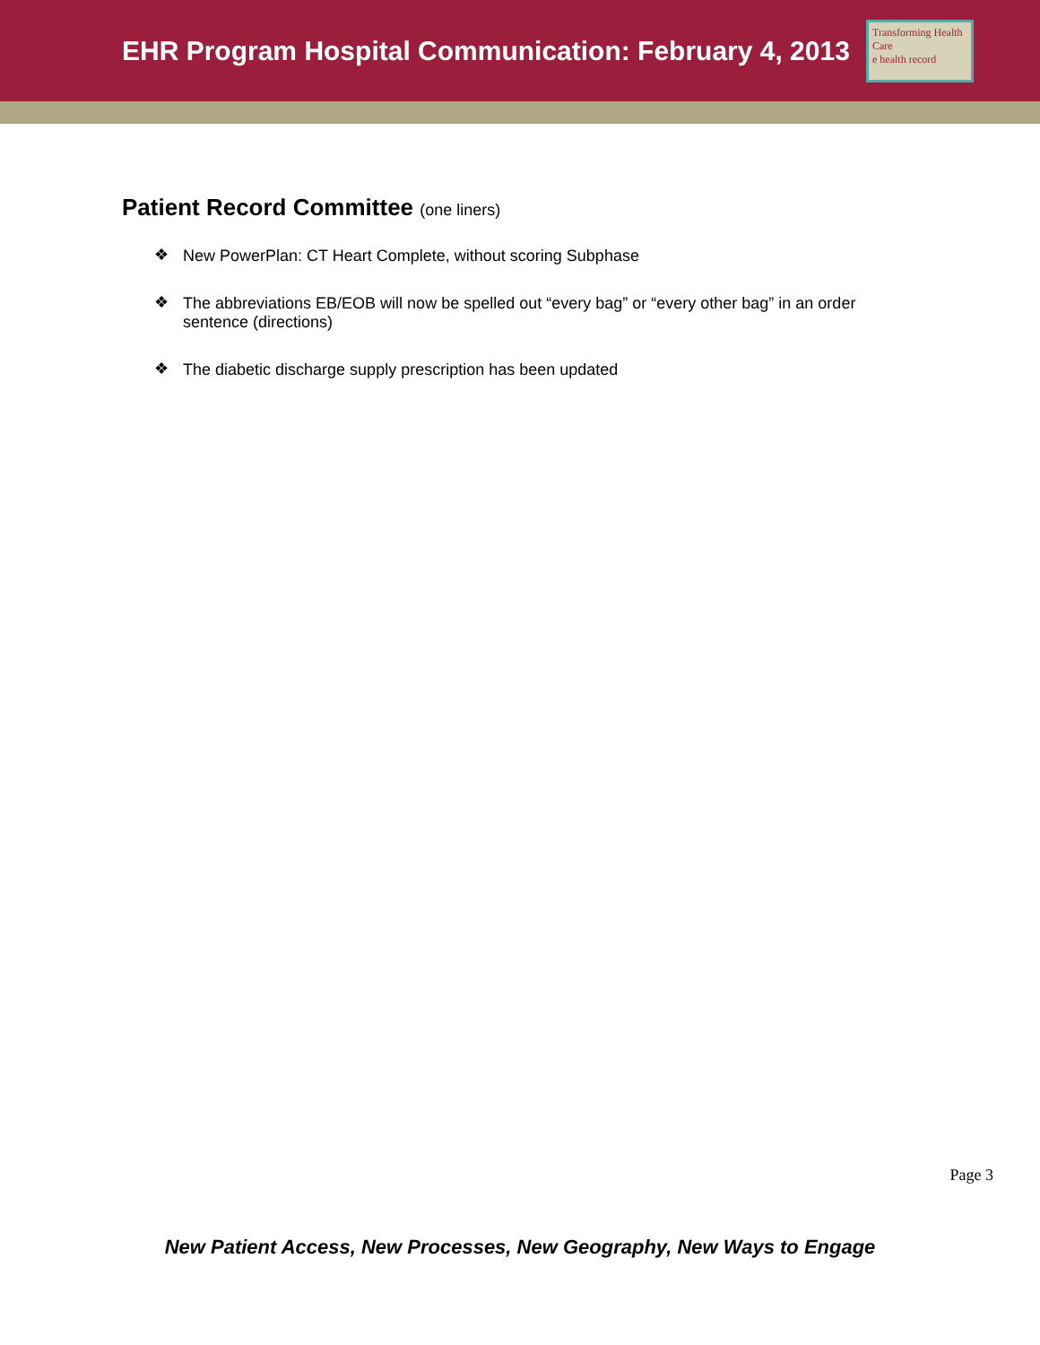EHR Program Hospital Communication: February 4, 2013
Transforming Health Care
e health record
Patient Record Committee (one liners)
❖ New PowerPlan: CT Heart Complete, without scoring Subphase
❖ The abbreviations EB/EOB will now be spelled out “every bag” or “every other bag” in an order sentence (directions)
❖ The diabetic discharge supply prescription has been updated
Page 3
New Patient Access, New Processes, New Geography, New Ways to Engage